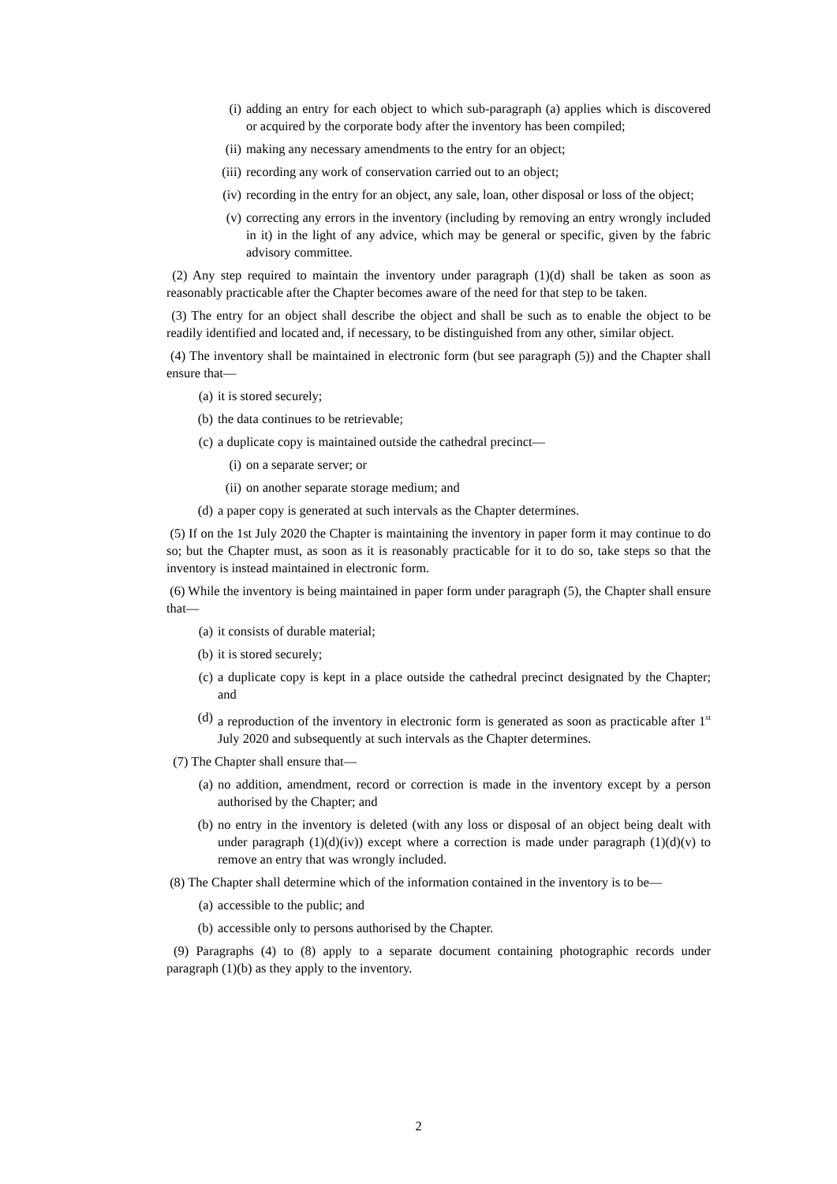(i) adding an entry for each object to which sub-paragraph (a) applies which is discovered or acquired by the corporate body after the inventory has been compiled;
(ii) making any necessary amendments to the entry for an object;
(iii) recording any work of conservation carried out to an object;
(iv) recording in the entry for an object, any sale, loan, other disposal or loss of the object;
(v) correcting any errors in the inventory (including by removing an entry wrongly included in it) in the light of any advice, which may be general or specific, given by the fabric advisory committee.
(2) Any step required to maintain the inventory under paragraph (1)(d) shall be taken as soon as reasonably practicable after the Chapter becomes aware of the need for that step to be taken.
(3) The entry for an object shall describe the object and shall be such as to enable the object to be readily identified and located and, if necessary, to be distinguished from any other, similar object.
(4) The inventory shall be maintained in electronic form (but see paragraph (5)) and the Chapter shall ensure that—
(a) it is stored securely;
(b) the data continues to be retrievable;
(c) a duplicate copy is maintained outside the cathedral precinct—
(i) on a separate server; or
(ii) on another separate storage medium; and
(d) a paper copy is generated at such intervals as the Chapter determines.
(5) If on the 1st July 2020 the Chapter is maintaining the inventory in paper form it may continue to do so; but the Chapter must, as soon as it is reasonably practicable for it to do so, take steps so that the inventory is instead maintained in electronic form.
(6) While the inventory is being maintained in paper form under paragraph (5), the Chapter shall ensure that—
(a) it consists of durable material;
(b) it is stored securely;
(c) a duplicate copy is kept in a place outside the cathedral precinct designated by the Chapter; and
(d) a reproduction of the inventory in electronic form is generated as soon as practicable after 1<sup>st</sup> July 2020 and subsequently at such intervals as the Chapter determines.
(7) The Chapter shall ensure that—
(a) no addition, amendment, record or correction is made in the inventory except by a person authorised by the Chapter; and
(b) no entry in the inventory is deleted (with any loss or disposal of an object being dealt with under paragraph (1)(d)(iv)) except where a correction is made under paragraph (1)(d)(v) to remove an entry that was wrongly included.
(8) The Chapter shall determine which of the information contained in the inventory is to be—
(a) accessible to the public; and
(b) accessible only to persons authorised by the Chapter.
(9) Paragraphs (4) to (8) apply to a separate document containing photographic records under paragraph (1)(b) as they apply to the inventory.
2